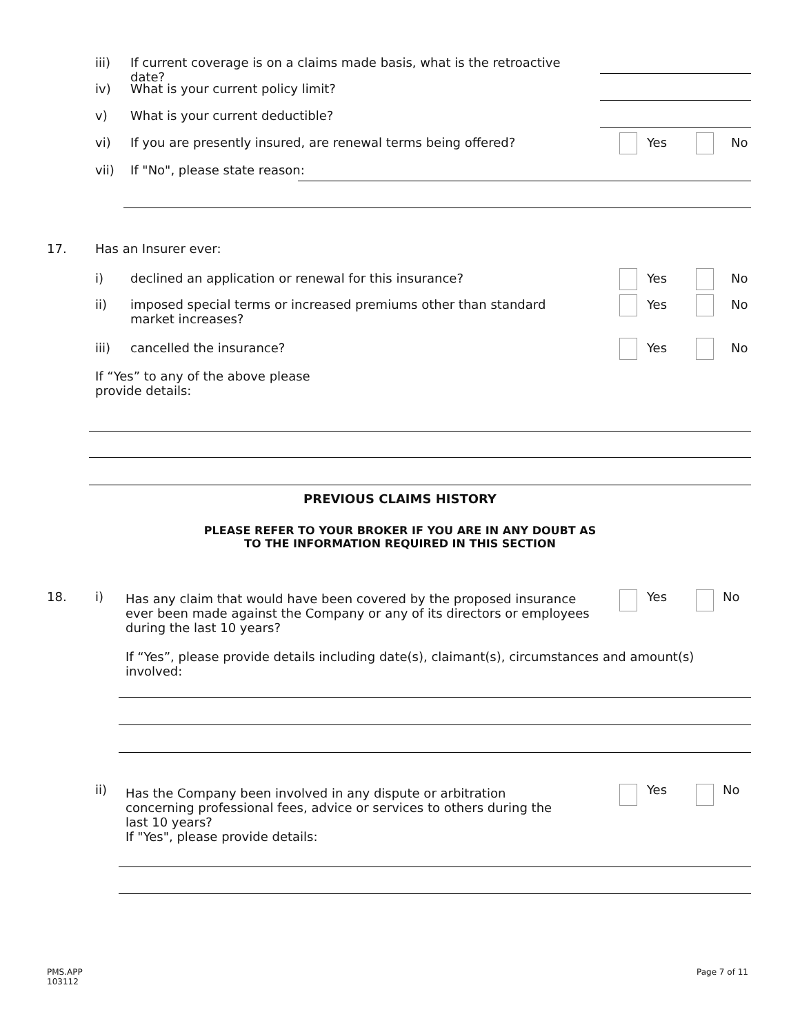iii) If current coverage is on a claims made basis, what is the retroactive date?
iv) What is your current policy limit?
v) What is your current deductible?
vi) If you are presently insured, are renewal terms being offered? Yes No
vii) If "No", please state reason:
17. Has an Insurer ever:
i) declined an application or renewal for this insurance? Yes No
ii) imposed special terms or increased premiums other than standard market increases? Yes No
iii) cancelled the insurance? Yes No
If “Yes” to any of the above please provide details:
PREVIOUS CLAIMS HISTORY
PLEASE REFER TO YOUR BROKER IF YOU ARE IN ANY DOUBT AS
TO THE INFORMATION REQUIRED IN THIS SECTION
18. i) Has any claim that would have been covered by the proposed insurance ever been made against the Company or any of its directors or employees during the last 10 years? Yes No
If “Yes”, please provide details including date(s), claimant(s), circumstances and amount(s) involved:
ii) Has the Company been involved in any dispute or arbitration concerning professional fees, advice or services to others during the last 10 years?
If "Yes", please provide details:
Yes No
PMS.APP
103112
Page 7 of 11